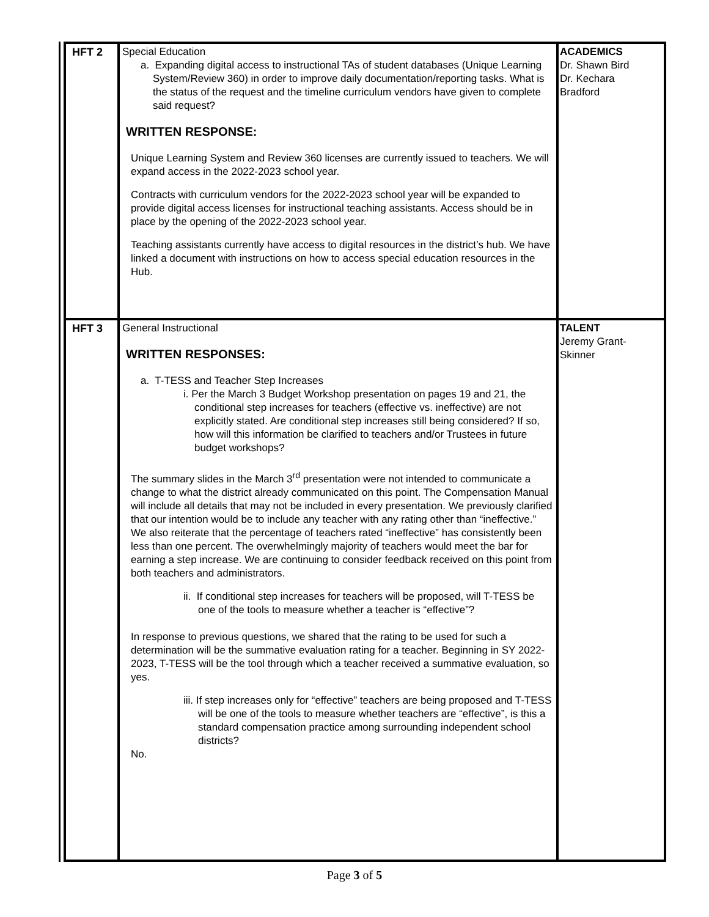| HFT 2 | Special Education a. Expanding digital access to instructional TAs of student databases (Unique Learning System/Review 360) in order to improve daily documentation/reporting tasks. What is the status of the request and the timeline curriculum vendors have given to complete said request? WRITTEN RESPONSE: Unique Learning System and Review 360 licenses are currently issued to teachers. We will expand access in the 2022-2023 school year. Contracts with curriculum vendors for the 2022-2023 school year will be expanded to provide digital access licenses for instructional teaching assistants. Access should be in place by the opening of the 2022-2023 school year. Teaching assistants currently have access to digital resources in the district’s hub. We have linked a document with instructions on how to access special education resources in the Hub. | ACADEMICS Dr. Shawn Bird Dr. Kechara Bradford |
| HFT 3 | General Instructional WRITTEN RESPONSES: a. T-TESS and Teacher Step Increases i. Per the March 3 Budget Workshop presentation on pages 19 and 21, the conditional step increases for teachers (effective vs. ineffective) are not explicitly stated. Are conditional step increases still being considered? If so, how will this information be clarified to teachers and/or Trustees in future budget workshops? The summary slides in the March 3<sup>rd</sup> presentation were not intended to communicate a change to what the district already communicated on this point. The Compensation Manual will include all details that may not be included in every presentation. We previously clarified that our intention would be to include any teacher with any rating other than “ineffective.” We also reiterate that the percentage of teachers rated “ineffective” has consistently been less than one percent. The overwhelmingly majority of teachers would meet the bar for earning a step increase. We are continuing to consider feedback received on this point from both teachers and administrators. ii. If conditional step increases for teachers will be proposed, will T-TESS be one of the tools to measure whether a teacher is “effective”? In response to previous questions, we shared that the rating to be used for such a determination will be the summative evaluation rating for a teacher. Beginning in SY 2022-2023, T-TESS will be the tool through which a teacher received a summative evaluation, so yes. iii. If step increases only for “effective” teachers are being proposed and T-TESS will be one of the tools to measure whether teachers are “effective”, is this a standard compensation practice among surrounding independent school districts? No. | TALENT Jeremy Grant- Skinner |
Page 3 of 5